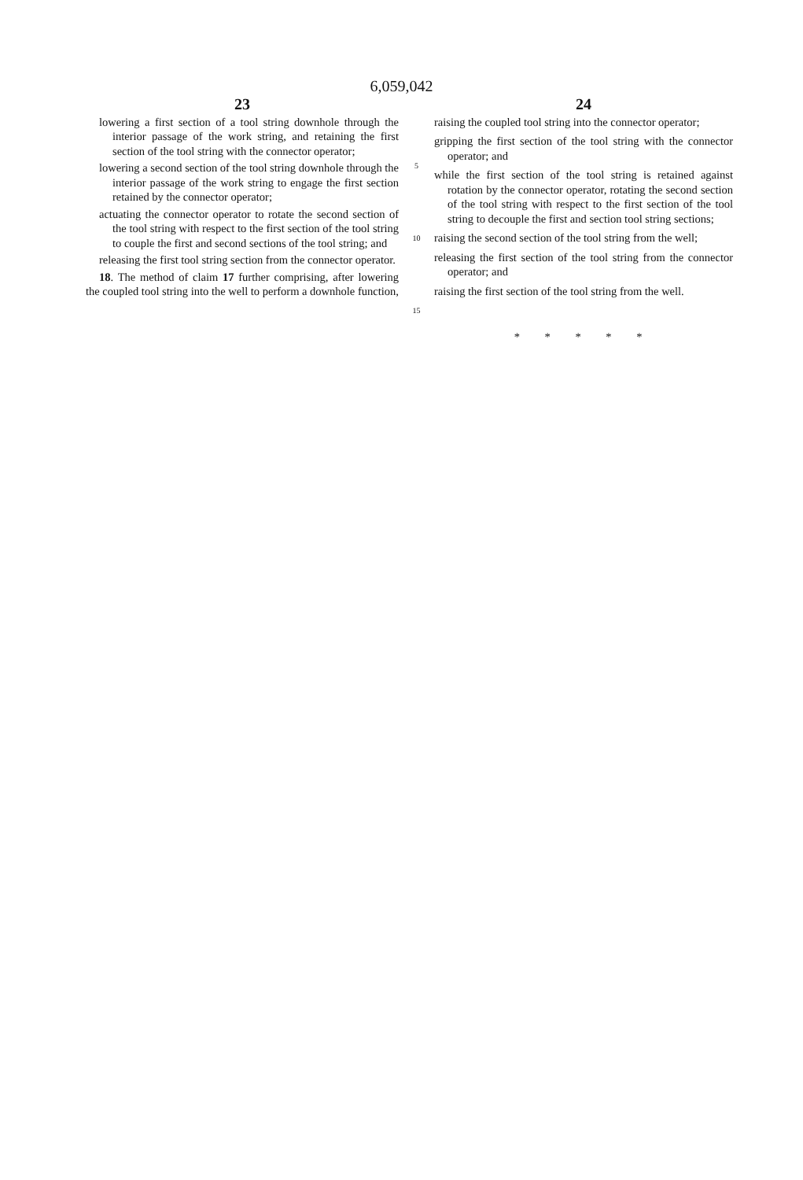6,059,042
23
lowering a first section of a tool string downhole through the interior passage of the work string, and retaining the first section of the tool string with the connector operator;
lowering a second section of the tool string downhole through the interior passage of the work string to engage the first section retained by the connector operator;
actuating the connector operator to rotate the second section of the tool string with respect to the first section of the tool string to couple the first and second sections of the tool string; and
releasing the first tool string section from the connector operator.
18. The method of claim 17 further comprising, after lowering the coupled tool string into the well to perform a downhole function,
5
10
15
24
raising the coupled tool string into the connector operator;
gripping the first section of the tool string with the connector operator; and
while the first section of the tool string is retained against rotation by the connector operator, rotating the second section of the tool string with respect to the first section of the tool string to decouple the first and section tool string sections;
raising the second section of the tool string from the well;
releasing the first section of the tool string from the connector operator; and
raising the first section of the tool string from the well.
* * * * *